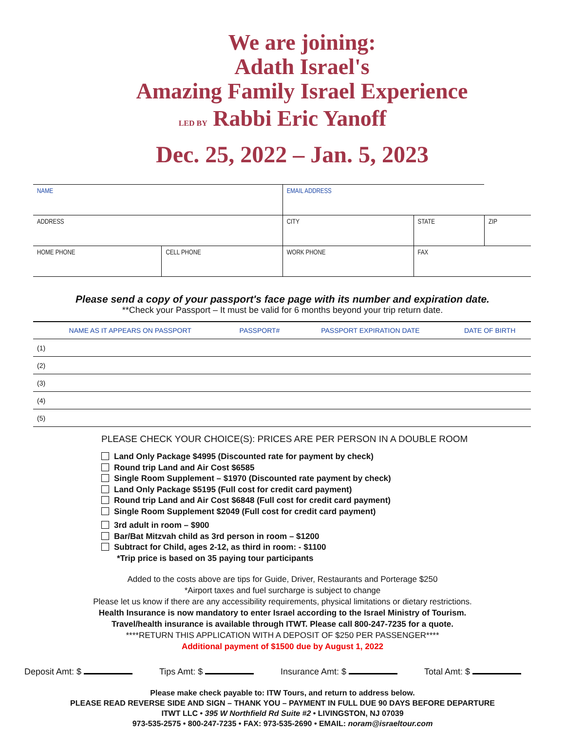We are joining:
Adath Israel's
Amazing Family Israel Experience
LED BY Rabbi Eric Yanoff
Dec. 25, 2022 – Jan. 5, 2023
| NAME | | EMAIL ADDRESS | | | |
| ADDRESS | | CITY | | STATE | ZIP |
| HOME PHONE | CELL PHONE | WORK PHONE | FAX | | |
Please send a copy of your passport's face page with its number and expiration date.
**Check your Passport – It must be valid for 6 months beyond your trip return date.
| NAME AS IT APPEARS ON PASSPORT | PASSPORT# | PASSPORT EXPIRATION DATE | DATE OF BIRTH |
| --- | --- | --- | --- |
| (1) | | | |
| (2) | | | |
| (3) | | | |
| (4) | | | |
| (5) | | | |
PLEASE CHECK YOUR CHOICE(S): PRICES ARE PER PERSON IN A DOUBLE ROOM
Land Only Package $4995 (Discounted rate for payment by check)
Round trip Land and Air Cost $6585
Single Room Supplement – $1970 (Discounted rate payment by check)
Land Only Package $5195 (Full cost for credit card payment)
Round trip Land and Air Cost $6848 (Full cost for credit card payment)
Single Room Supplement $2049 (Full cost for credit card payment)
3rd adult in room – $900
Bar/Bat Mitzvah child as 3rd person in room – $1200
Subtract for Child, ages 2-12, as third in room: - $1100
*Trip price is based on 35 paying tour participants
Added to the costs above are tips for Guide, Driver, Restaurants and Porterage $250
*Airport taxes and fuel surcharge is subject to change
Please let us know if there are any accessibility requirements, physical limitations or dietary restrictions.
Health Insurance is now mandatory to enter Israel according to the Israel Ministry of Tourism.
Travel/health insurance is available through ITWT. Please call 800-247-7235 for a quote.
****RETURN THIS APPLICATION WITH A DEPOSIT OF $250 PER PASSENGER****
Additional payment of $1500 due by August 1, 2022
Deposit Amt: $ Tips Amt: $ Insurance Amt: $ Total Amt: $
Please make check payable to: ITW Tours, and return to address below.
PLEASE READ REVERSE SIDE AND SIGN – THANK YOU – PAYMENT IN FULL DUE 90 DAYS BEFORE DEPARTURE
ITWT LLC • 395 W Northfield Rd Suite #2 • LIVINGSTON, NJ 07039
973-535-2575 • 800-247-7235 • FAX: 973-535-2690 • EMAIL: noram@israeltour.com